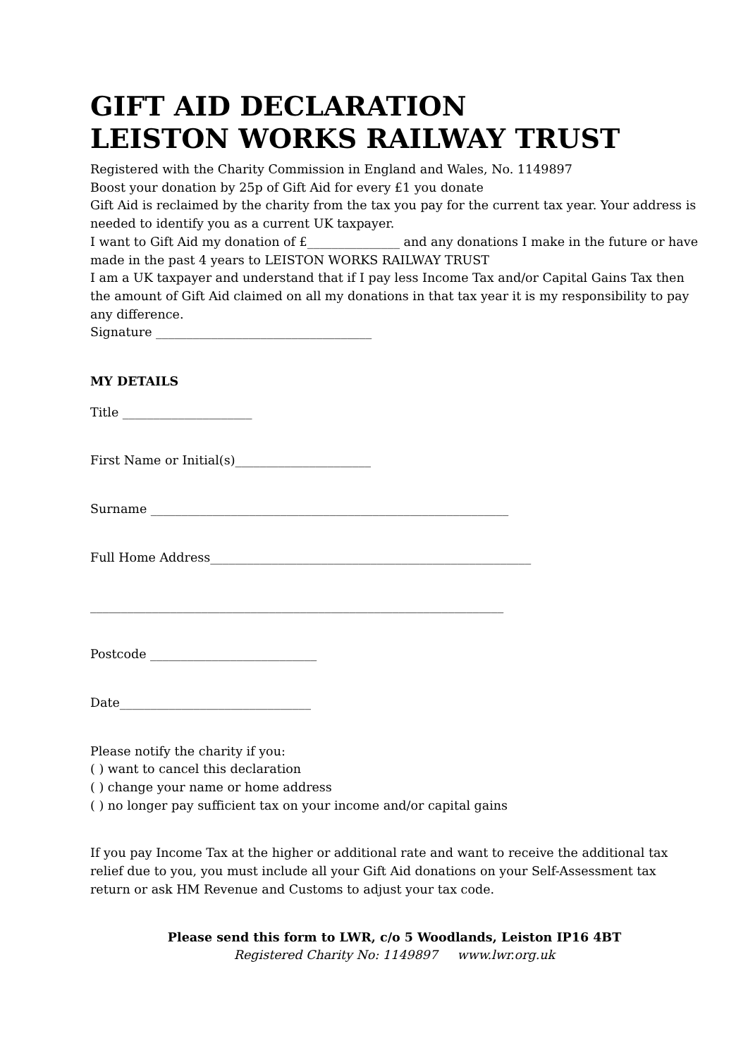GIFT AID DECLARATION
LEISTON WORKS RAILWAY TRUST
Registered with the Charity Commission in England and Wales, No. 1149897
Boost your donation by 25p of Gift Aid for every £1 you donate
Gift Aid is reclaimed by the charity from the tax you pay for the current tax year. Your address is needed to identify you as a current UK taxpayer.
I want to Gift Aid my donation of £_______________ and any donations I make in the future or have made in the past 4 years to LEISTON WORKS RAILWAY TRUST
I am a UK taxpayer and understand that if I pay less Income Tax and/or Capital Gains Tax then the amount of Gift Aid claimed on all my donations in that tax year it is my responsibility to pay any difference.
Signature ___________________________________
MY DETAILS
Title _____________________
First Name or Initial(s)______________________
Surname __________________________________________________________
Full Home Address____________________________________________________
___________________________________________________________________
Postcode ___________________________
Date_______________________________
Please notify the charity if you:
( ) want to cancel this declaration
( ) change your name or home address
( ) no longer pay sufficient tax on your income and/or capital gains
If you pay Income Tax at the higher or additional rate and want to receive the additional tax relief due to you, you must include all your Gift Aid donations on your Self-Assessment tax return or ask HM Revenue and Customs to adjust your tax code.
Please send this form to LWR, c/o 5 Woodlands, Leiston IP16 4BT
Registered Charity No: 1149897 www.lwr.org.uk